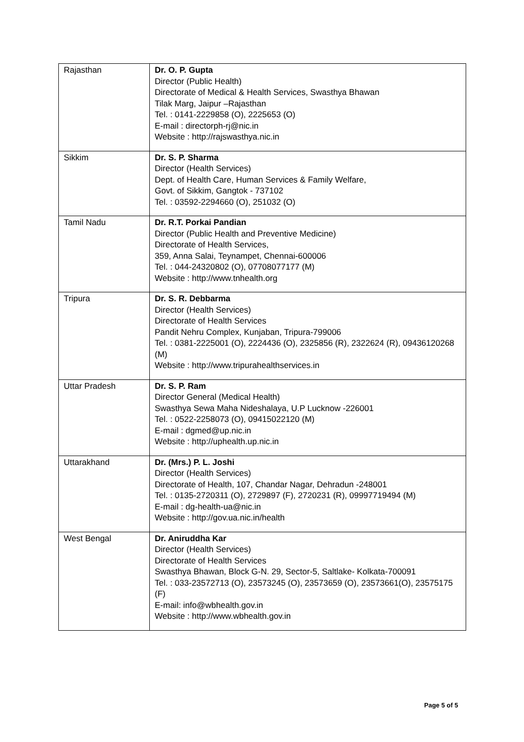| Rajasthan | Dr. O. P. Gupta Director (Public Health) Directorate of Medical & Health Services, Swasthya Bhawan Tilak Marg, Jaipur –Rajasthan Tel. : 0141-2229858 (O), 2225653 (O) E-mail : directorph-rj@nic.in Website : http://rajswasthya.nic.in |
| Sikkim | Dr. S. P. Sharma Director (Health Services) Dept. of Health Care, Human Services & Family Welfare, Govt. of Sikkim, Gangtok - 737102 Tel. : 03592-2294660 (O), 251032 (O) |
| Tamil Nadu | Dr. R.T. Porkai Pandian Director (Public Health and Preventive Medicine) Directorate of Health Services, 359, Anna Salai, Teynampet, Chennai-600006 Tel. : 044-24320802 (O), 07708077177 (M) Website : http://www.tnhealth.org |
| Tripura | Dr. S. R. Debbarma Director (Health Services) Directorate of Health Services Pandit Nehru Complex, Kunjaban, Tripura-799006 Tel. : 0381-2225001 (O), 2224436 (O), 2325856 (R), 2322624 (R), 09436120268 (M) Website : http://www.tripurahealthservices.in |
| Uttar Pradesh | Dr. S. P. Ram Director General (Medical Health) Swasthya Sewa Maha Nideshalaya, U.P Lucknow -226001 Tel. : 0522-2258073 (O), 09415022120 (M) E-mail : dgmed@up.nic.in Website : http://uphealth.up.nic.in |
| Uttarakhand | Dr. (Mrs.) P. L. Joshi Director (Health Services) Directorate of Health, 107, Chandar Nagar, Dehradun -248001 Tel. : 0135-2720311 (O), 2729897 (F), 2720231 (R), 09997719494 (M) E-mail : dg-health-ua@nic.in Website : http://gov.ua.nic.in/health |
| West Bengal | Dr. Aniruddha Kar Director (Health Services) Directorate of Health Services Swasthya Bhawan, Block G-N. 29, Sector-5, Saltlake- Kolkata-700091 Tel. : 033-23572713 (O), 23573245 (O), 23573659 (O), 23573661(O), 23575175 (F) E-mail: info@wbhealth.gov.in Website : http://www.wbhealth.gov.in |
Page 5 of 5